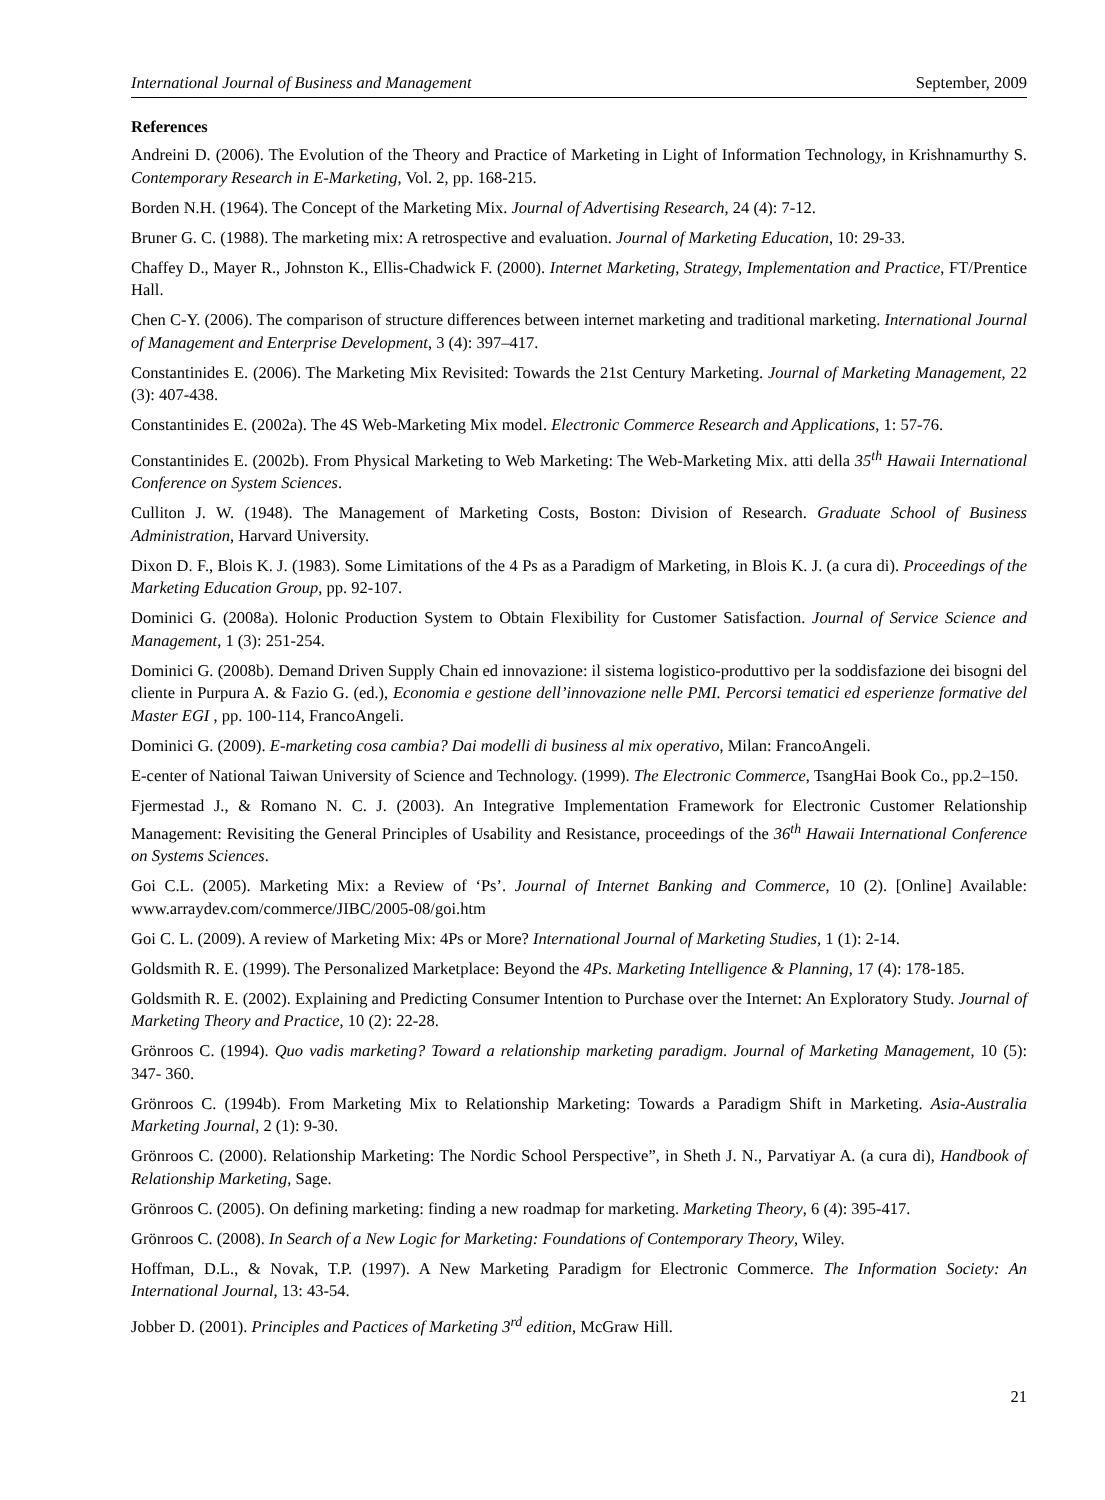International Journal of Business and Management September, 2009
References
Andreini D. (2006). The Evolution of the Theory and Practice of Marketing in Light of Information Technology, in Krishnamurthy S. Contemporary Research in E-Marketing, Vol. 2, pp. 168-215.
Borden N.H. (1964). The Concept of the Marketing Mix. Journal of Advertising Research, 24 (4): 7-12.
Bruner G. C. (1988). The marketing mix: A retrospective and evaluation. Journal of Marketing Education, 10: 29-33.
Chaffey D., Mayer R., Johnston K., Ellis-Chadwick F. (2000). Internet Marketing, Strategy, Implementation and Practice, FT/Prentice Hall.
Chen C-Y. (2006). The comparison of structure differences between internet marketing and traditional marketing. International Journal of Management and Enterprise Development, 3 (4): 397–417.
Constantinides E. (2006). The Marketing Mix Revisited: Towards the 21st Century Marketing. Journal of Marketing Management, 22 (3): 407-438.
Constantinides E. (2002a). The 4S Web-Marketing Mix model. Electronic Commerce Research and Applications, 1: 57-76.
Constantinides E. (2002b). From Physical Marketing to Web Marketing: The Web-Marketing Mix. atti della 35<sup>th</sup> Hawaii International Conference on System Sciences.
Culliton J. W. (1948). The Management of Marketing Costs, Boston: Division of Research. Graduate School of Business Administration, Harvard University.
Dixon D. F., Blois K. J. (1983). Some Limitations of the 4 Ps as a Paradigm of Marketing, in Blois K. J. (a cura di). Proceedings of the Marketing Education Group, pp. 92-107.
Dominici G. (2008a). Holonic Production System to Obtain Flexibility for Customer Satisfaction. Journal of Service Science and Management, 1 (3): 251-254.
Dominici G. (2008b). Demand Driven Supply Chain ed innovazione: il sistema logistico-produttivo per la soddisfazione dei bisogni del cliente in Purpura A. & Fazio G. (ed.), Economia e gestione dell’innovazione nelle PMI. Percorsi tematici ed esperienze formative del Master EGI , pp. 100-114, FrancoAngeli.
Dominici G. (2009). E-marketing cosa cambia? Dai modelli di business al mix operativo, Milan: FrancoAngeli.
E-center of National Taiwan University of Science and Technology. (1999). The Electronic Commerce, TsangHai Book Co., pp.2–150.
Fjermestad J., & Romano N. C. J. (2003). An Integrative Implementation Framework for Electronic Customer Relationship Management: Revisiting the General Principles of Usability and Resistance, proceedings of the 36<sup>th</sup> Hawaii International Conference on Systems Sciences.
Goi C.L. (2005). Marketing Mix: a Review of ‘Ps’. Journal of Internet Banking and Commerce, 10 (2). [Online] Available: www.arraydev.com/commerce/JIBC/2005-08/goi.htm
Goi C. L. (2009). A review of Marketing Mix: 4Ps or More? International Journal of Marketing Studies, 1 (1): 2-14.
Goldsmith R. E. (1999). The Personalized Marketplace: Beyond the 4Ps. Marketing Intelligence & Planning, 17 (4): 178-185.
Goldsmith R. E. (2002). Explaining and Predicting Consumer Intention to Purchase over the Internet: An Exploratory Study. Journal of Marketing Theory and Practice, 10 (2): 22-28.
Grönroos C. (1994). Quo vadis marketing? Toward a relationship marketing paradigm. Journal of Marketing Management, 10 (5): 347- 360.
Grönroos C. (1994b). From Marketing Mix to Relationship Marketing: Towards a Paradigm Shift in Marketing. Asia-Australia Marketing Journal, 2 (1): 9-30.
Grönroos C. (2000). Relationship Marketing: The Nordic School Perspective”, in Sheth J. N., Parvatiyar A. (a cura di), Handbook of Relationship Marketing, Sage.
Grönroos C. (2005). On defining marketing: finding a new roadmap for marketing. Marketing Theory, 6 (4): 395-417.
Grönroos C. (2008). In Search of a New Logic for Marketing: Foundations of Contemporary Theory, Wiley.
Hoffman, D.L., & Novak, T.P. (1997). A New Marketing Paradigm for Electronic Commerce. The Information Society: An International Journal, 13: 43-54.
Jobber D. (2001). Principles and Pactices of Marketing 3<sup>rd</sup> edition, McGraw Hill.
21